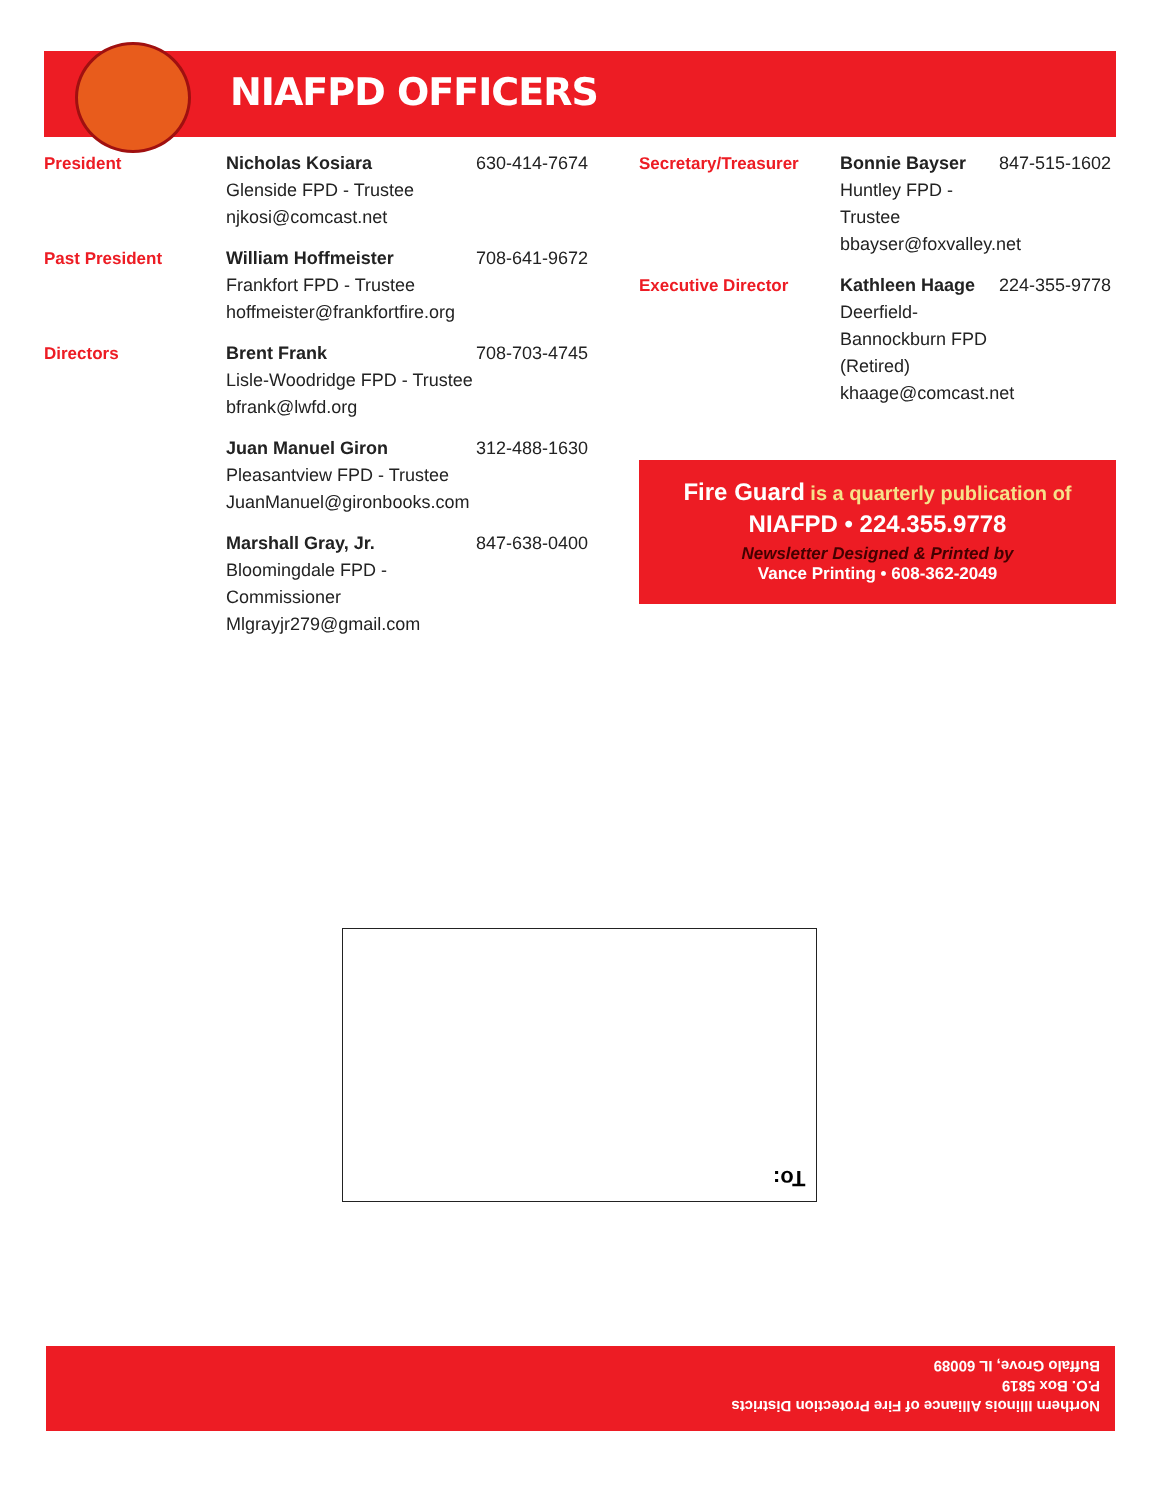NIAFPD OFFICERS
President Nicholas Kosiara
Glenside FPD - Trustee
njkosi@comcast.net
630-414-7674
Past President William Hoffmeister
Frankfort FPD - Trustee
hoffmeister@frankfortfire.org
708-641-9672
Directors Brent Frank
Lisle-Woodridge FPD - Trustee
bfrank@lwfd.org
708-703-4745
Juan Manuel Giron
Pleasantview FPD - Trustee
JuanManuel@gironbooks.com
312-488-1630
Marshall Gray, Jr.
Bloomingdale FPD - Commissioner
Mlgrayjr279@gmail.com
847-638-0400
Secretary/Treasurer Bonnie Bayser
Huntley FPD - Trustee
bbayser@foxvalley.net
847-515-1602
Executive Director Kathleen Haage
Deerfield-Bannockburn FPD (Retired)
khaage@comcast.net
224-355-9778
Fire Guard is a quarterly publication of
NIAFPD • 224.355.9778
Newsletter Designed & Printed by
Vance Printing • 608-362-2049
To:
Northern Illinois Alliance of Fire Protection Districts
P.O. Box 5819
Buffalo Grove, IL 60089